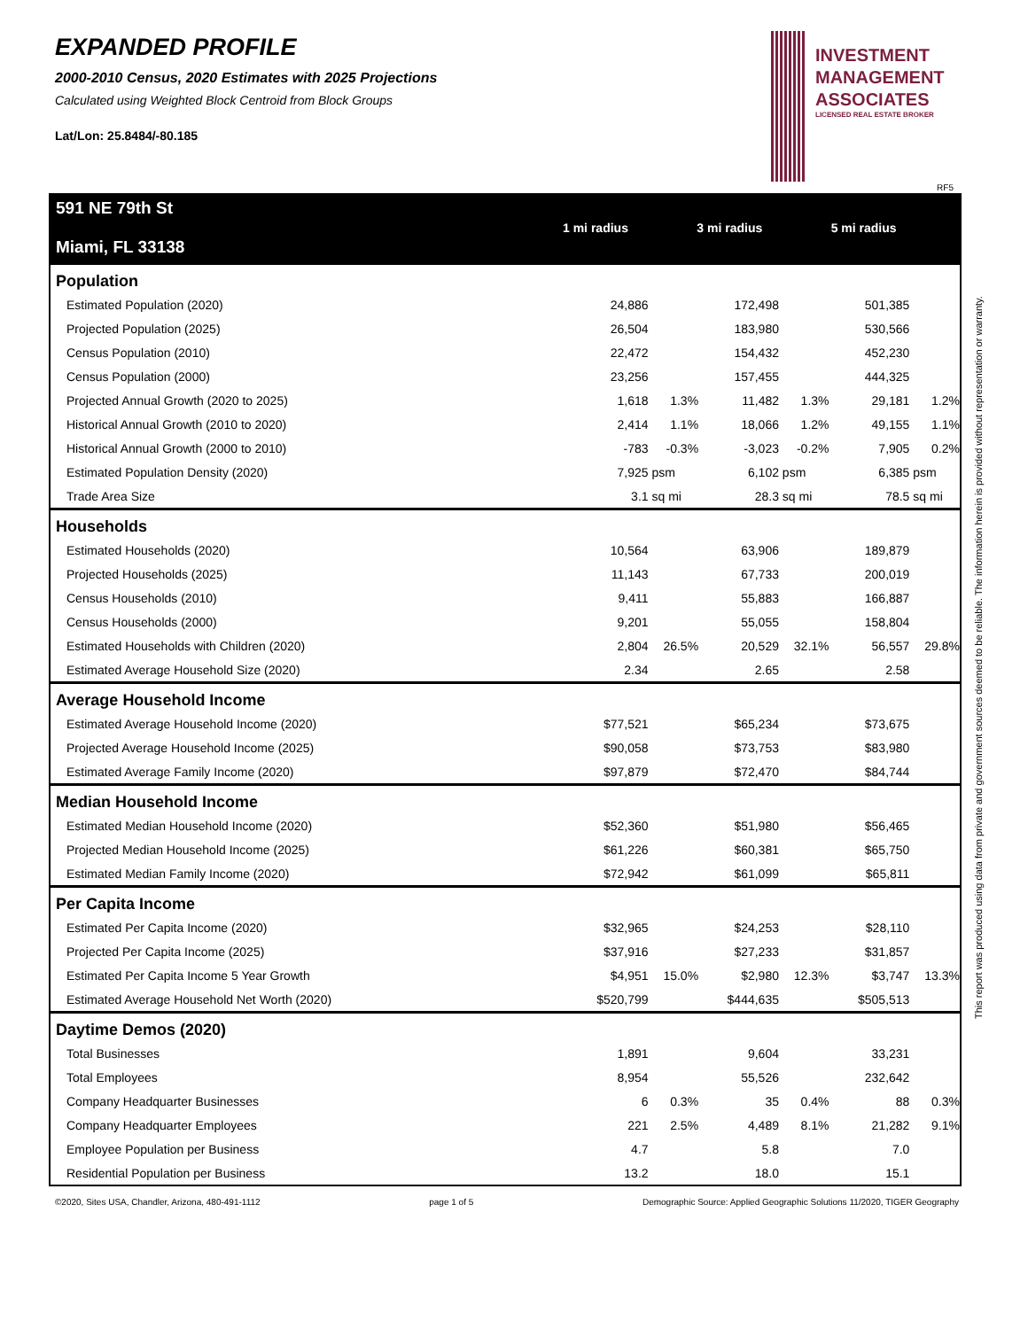EXPANDED PROFILE
2000-2010 Census, 2020 Estimates with 2025 Projections
Calculated using Weighted Block Centroid from Block Groups
Lat/Lon: 25.8484/-80.185
INVESTMENT
MANAGEMENT
ASSOCIATES
LICENSED REAL ESTATE BROKER
RF5
This report was produced using data from private and government sources deemed to be reliable. The information herein is provided without representation or warranty.
| 591 NE 79th St Miami, FL 33138 | 1 mi radius | 3 mi radius | 5 mi radius |
| --- | --- | --- | --- |
| Population | | | | | | |
| Estimated Population (2020) | 24,886 | | 172,498 | | 501,385 | |
| Projected Population (2025) | 26,504 | | 183,980 | | 530,566 | |
| Census Population (2010) | 22,472 | | 154,432 | | 452,230 | |
| Census Population (2000) | 23,256 | | 157,455 | | 444,325 | |
| Projected Annual Growth (2020 to 2025) | 1,618 | 1.3% | 11,482 | 1.3% | 29,181 | 1.2% |
| Historical Annual Growth (2010 to 2020) | 2,414 | 1.1% | 18,066 | 1.2% | 49,155 | 1.1% |
| Historical Annual Growth (2000 to 2010) | -783 | -0.3% | -3,023 | -0.2% | 7,905 | 0.2% |
| Estimated Population Density (2020) | 7,925 | psm | 6,102 | psm | 6,385 | psm |
| Trade Area Size | 3.1 | sq mi | 28.3 | sq mi | 78.5 | sq mi |
| Households | | | | | | |
| Estimated Households (2020) | 10,564 | | 63,906 | | 189,879 | |
| Projected Households (2025) | 11,143 | | 67,733 | | 200,019 | |
| Census Households (2010) | 9,411 | | 55,883 | | 166,887 | |
| Census Households (2000) | 9,201 | | 55,055 | | 158,804 | |
| Estimated Households with Children (2020) | 2,804 | 26.5% | 20,529 | 32.1% | 56,557 | 29.8% |
| Estimated Average Household Size (2020) | 2.34 | | 2.65 | | 2.58 | |
| Average Household Income | | | | | | |
| Estimated Average Household Income (2020) | $77,521 | | $65,234 | | $73,675 | |
| Projected Average Household Income (2025) | $90,058 | | $73,753 | | $83,980 | |
| Estimated Average Family Income (2020) | $97,879 | | $72,470 | | $84,744 | |
| Median Household Income | | | | | | |
| Estimated Median Household Income (2020) | $52,360 | | $51,980 | | $56,465 | |
| Projected Median Household Income (2025) | $61,226 | | $60,381 | | $65,750 | |
| Estimated Median Family Income (2020) | $72,942 | | $61,099 | | $65,811 | |
| Per Capita Income | | | | | | |
| Estimated Per Capita Income (2020) | $32,965 | | $24,253 | | $28,110 | |
| Projected Per Capita Income (2025) | $37,916 | | $27,233 | | $31,857 | |
| Estimated Per Capita Income 5 Year Growth | $4,951 | 15.0% | $2,980 | 12.3% | $3,747 | 13.3% |
| Estimated Average Household Net Worth (2020) | $520,799 | | $444,635 | | $505,513 | |
| Daytime Demos (2020) | | | | | | |
| Total Businesses | 1,891 | | 9,604 | | 33,231 | |
| Total Employees | 8,954 | | 55,526 | | 232,642 | |
| Company Headquarter Businesses | 6 | 0.3% | 35 | 0.4% | 88 | 0.3% |
| Company Headquarter Employees | 221 | 2.5% | 4,489 | 8.1% | 21,282 | 9.1% |
| Employee Population per Business | 4.7 | | 5.8 | | 7.0 | |
| Residential Population per Business | 13.2 | | 18.0 | | 15.1 | |
©2020, Sites USA, Chandler, Arizona, 480-491-1112 page 1 of 5 Demographic Source: Applied Geographic Solutions 11/2020, TIGER Geography